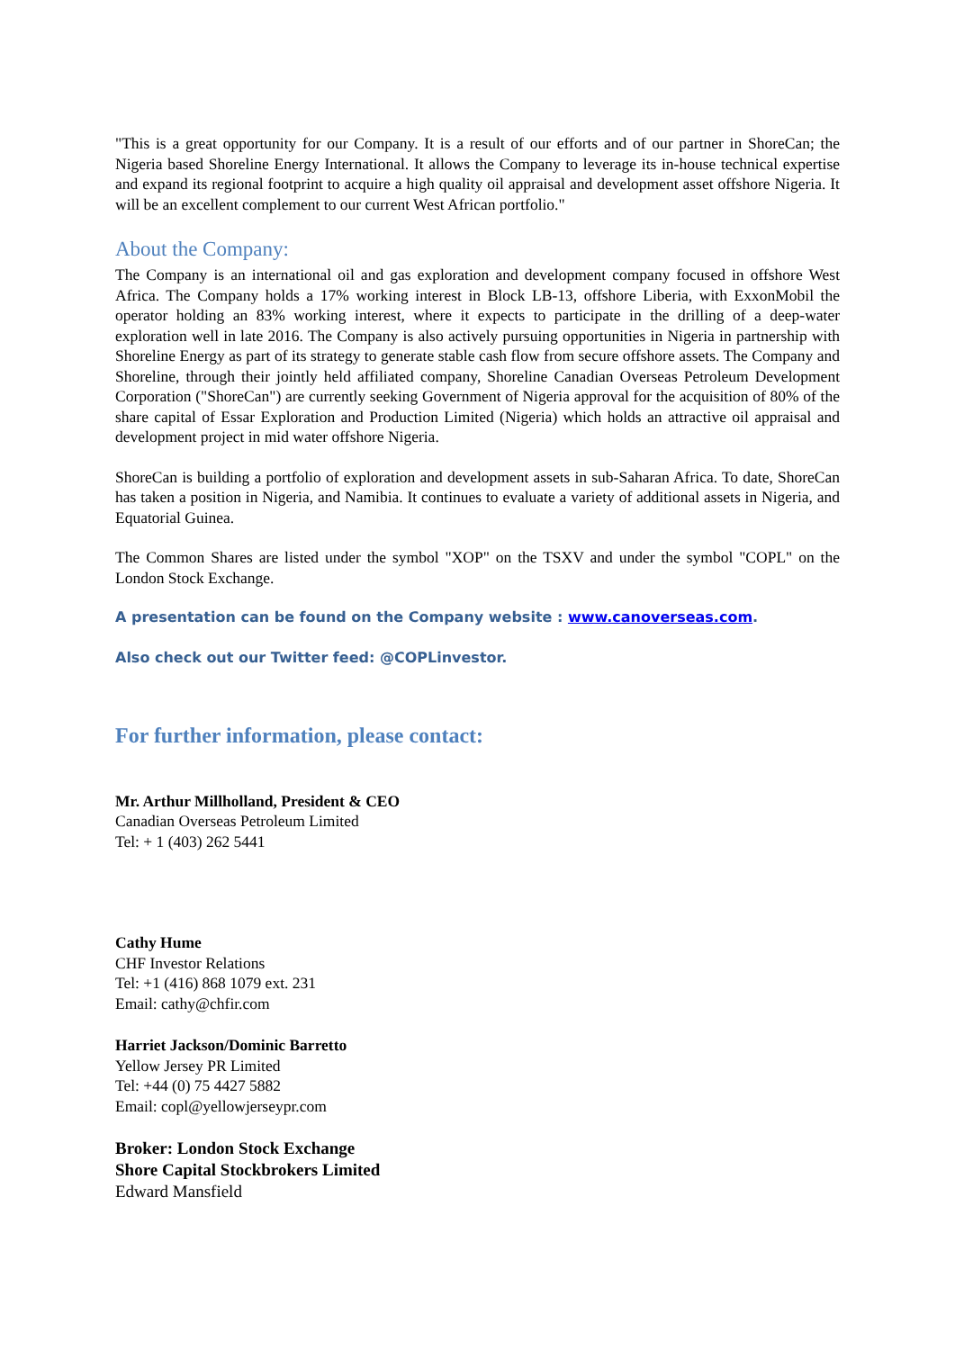"This is a great opportunity for our Company. It is a result of our efforts and of our partner in ShoreCan; the Nigeria based Shoreline Energy International. It allows the Company to leverage its in-house technical expertise and expand its regional footprint to acquire a high quality oil appraisal and development asset offshore Nigeria. It will be an excellent complement to our current West African portfolio."
About the Company:
The Company is an international oil and gas exploration and development company focused in offshore West Africa. The Company holds a 17% working interest in Block LB-13, offshore Liberia, with ExxonMobil the operator holding an 83% working interest, where it expects to participate in the drilling of a deep-water exploration well in late 2016. The Company is also actively pursuing opportunities in Nigeria in partnership with Shoreline Energy as part of its strategy to generate stable cash flow from secure offshore assets. The Company and Shoreline, through their jointly held affiliated company, Shoreline Canadian Overseas Petroleum Development Corporation ("ShoreCan") are currently seeking Government of Nigeria approval for the acquisition of 80% of the share capital of Essar Exploration and Production Limited (Nigeria) which holds an attractive oil appraisal and development project in mid water offshore Nigeria.
ShoreCan is building a portfolio of exploration and development assets in sub-Saharan Africa. To date, ShoreCan has taken a position in Nigeria, and Namibia. It continues to evaluate a variety of additional assets in Nigeria, and Equatorial Guinea.
The Common Shares are listed under the symbol "XOP" on the TSXV and under the symbol "COPL" on the London Stock Exchange.
A presentation can be found on the Company website : www.canoverseas.com.
Also check out our Twitter feed: @COPLinvestor.
For further information, please contact:
Mr. Arthur Millholland, President & CEO
Canadian Overseas Petroleum Limited
Tel: + 1 (403) 262 5441
Cathy Hume
CHF Investor Relations
Tel: +1 (416) 868 1079 ext. 231
Email: cathy@chfir.com
Harriet Jackson/Dominic Barretto
Yellow Jersey PR Limited
Tel: +44 (0) 75 4427 5882
Email: copl@yellowjerseypr.com
Broker: London Stock Exchange
Shore Capital Stockbrokers Limited
Edward Mansfield